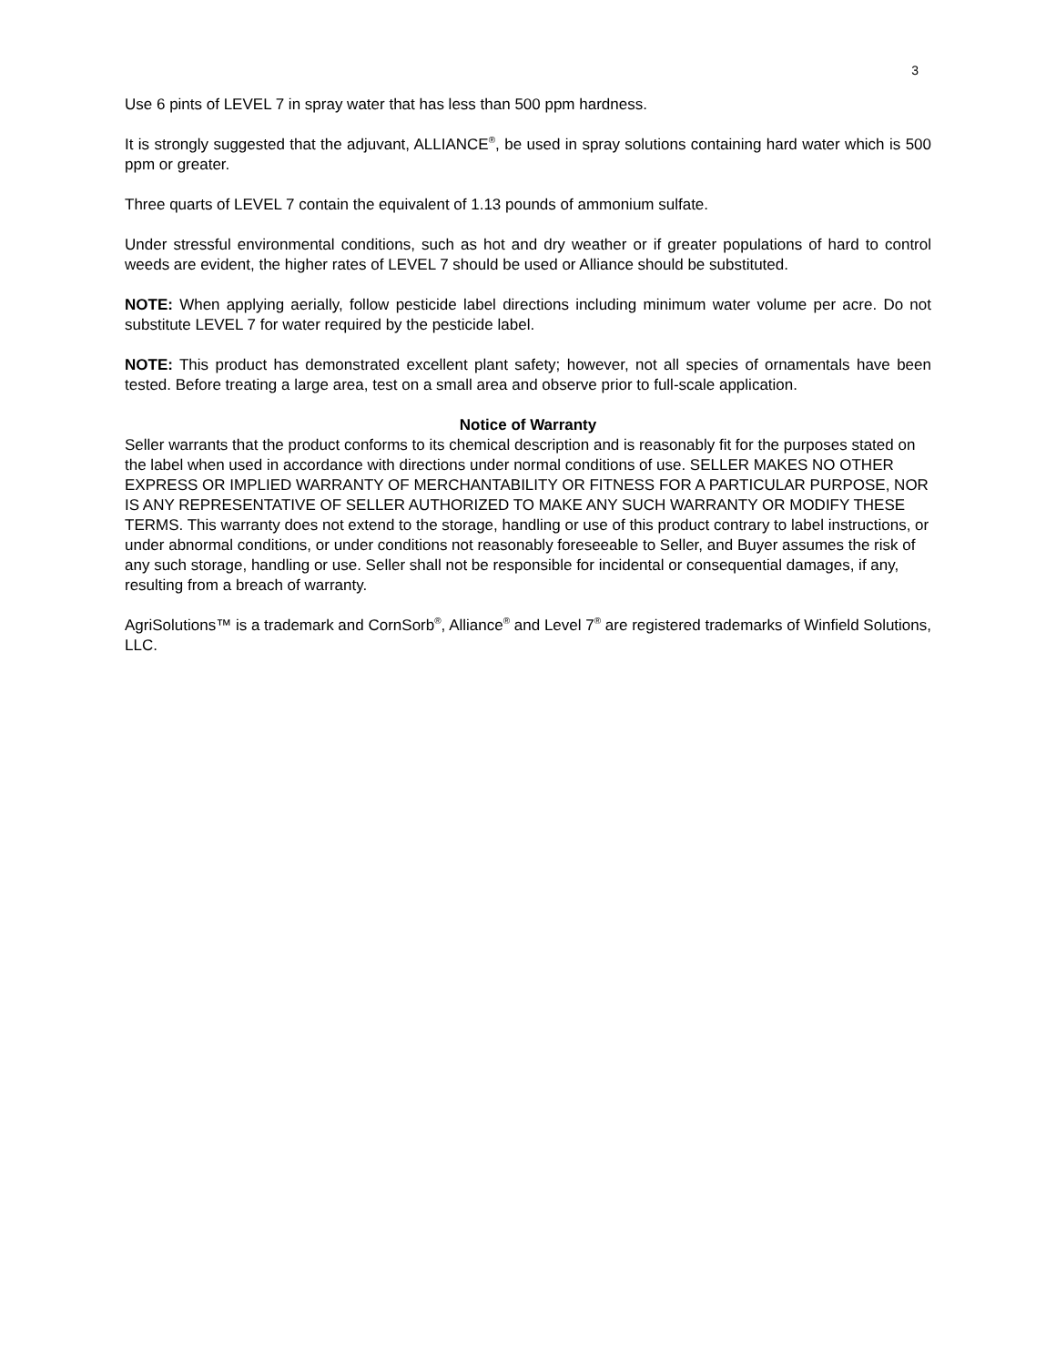3
Use 6 pints of LEVEL 7 in spray water that has less than 500 ppm hardness.
It is strongly suggested that the adjuvant, ALLIANCE<sup>®</sup>, be used in spray solutions containing hard water which is 500 ppm or greater.
Three quarts of LEVEL 7 contain the equivalent of 1.13 pounds of ammonium sulfate.
Under stressful environmental conditions, such as hot and dry weather or if greater populations of hard to control weeds are evident, the higher rates of LEVEL 7 should be used or Alliance should be substituted.
NOTE: When applying aerially, follow pesticide label directions including minimum water volume per acre. Do not substitute LEVEL 7 for water required by the pesticide label.
NOTE: This product has demonstrated excellent plant safety; however, not all species of ornamentals have been tested. Before treating a large area, test on a small area and observe prior to full-scale application.
Notice of Warranty
Seller warrants that the product conforms to its chemical description and is reasonably fit for the purposes stated on the label when used in accordance with directions under normal conditions of use. SELLER MAKES NO OTHER EXPRESS OR IMPLIED WARRANTY OF MERCHANTABILITY OR FITNESS FOR A PARTICULAR PURPOSE, NOR IS ANY REPRESENTATIVE OF SELLER AUTHORIZED TO MAKE ANY SUCH WARRANTY OR MODIFY THESE TERMS. This warranty does not extend to the storage, handling or use of this product contrary to label instructions, or under abnormal conditions, or under conditions not reasonably foreseeable to Seller, and Buyer assumes the risk of any such storage, handling or use. Seller shall not be responsible for incidental or consequential damages, if any, resulting from a breach of warranty.
AgriSolutions™ is a trademark and CornSorb<sup>®</sup>, Alliance<sup>®</sup> and Level 7<sup>®</sup> are registered trademarks of Winfield Solutions, LLC.